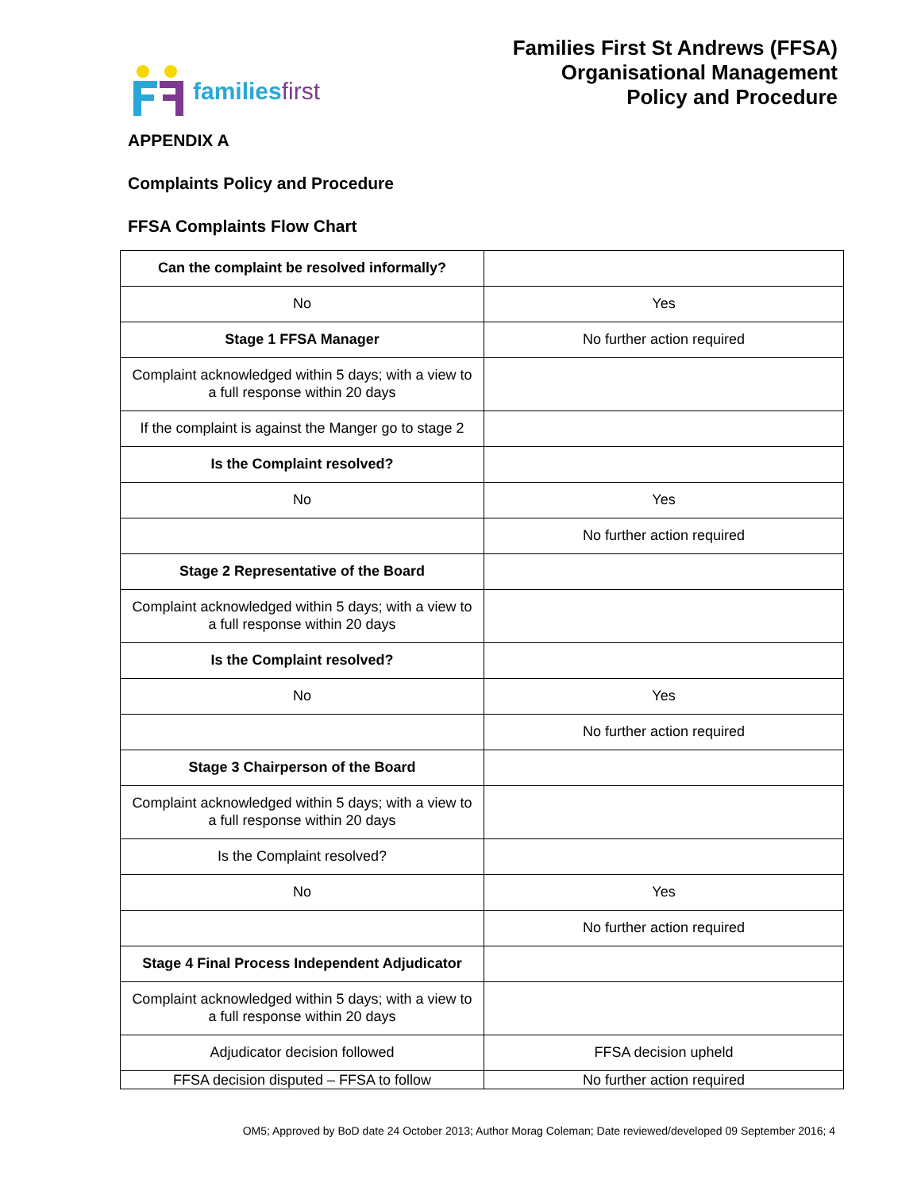familiesfirst
Families First St Andrews (FFSA)
Organisational Management
Policy and Procedure
APPENDIX A
Complaints Policy and Procedure
FFSA Complaints Flow Chart
| Can the complaint be resolved informally? | |
| No | Yes |
| Stage 1 FFSA Manager | No further action required |
| Complaint acknowledged within 5 days; with a view to a full response within 20 days | |
| If the complaint is against the Manger go to stage 2 | |
| Is the Complaint resolved? | |
| No | Yes |
| | No further action required |
| Stage 2 Representative of the Board | |
| Complaint acknowledged within 5 days; with a view to a full response within 20 days | |
| Is the Complaint resolved? | |
| No | Yes |
| | No further action required |
| Stage 3 Chairperson of the Board | |
| Complaint acknowledged within 5 days; with a view to a full response within 20 days | |
| Is the Complaint resolved? | |
| No | Yes |
| | No further action required |
| Stage 4 Final Process Independent Adjudicator | |
| Complaint acknowledged within 5 days; with a view to a full response within 20 days | |
| Adjudicator decision followed | FFSA decision upheld |
| FFSA decision disputed – FFSA to follow | No further action required |
OM5; Approved by BoD date 24 October 2013; Author Morag Coleman; Date reviewed/developed 09 September 2016; 4